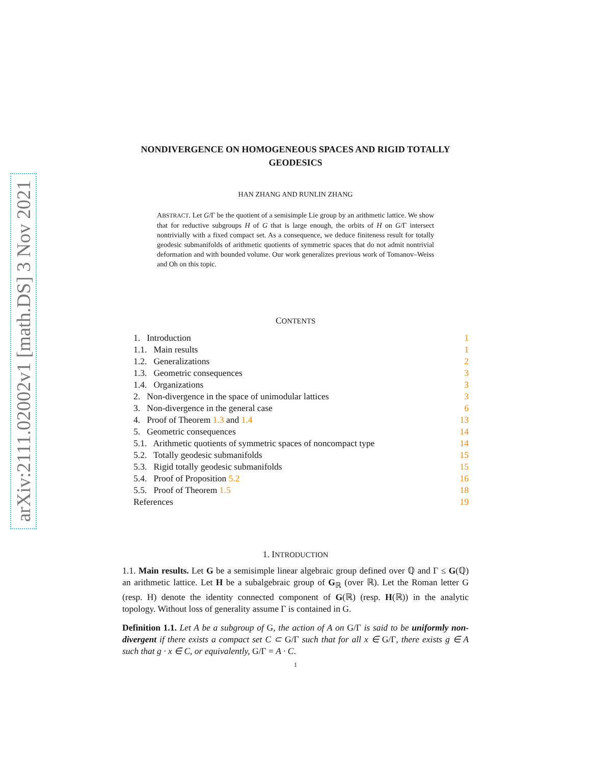arXiv:2111.02002v1 [math.DS] 3 Nov 2021
NONDIVERGENCE ON HOMOGENEOUS SPACES AND RIGID TOTALLY GEODESICS
HAN ZHANG AND RUNLIN ZHANG
ABSTRACT. Let G/Γ be the quotient of a semisimple Lie group by an arithmetic lattice. We show that for reductive subgroups H of G that is large enough, the orbits of H on G/Γ intersect nontrivially with a fixed compact set. As a consequence, we deduce finiteness result for totally geodesic submanifolds of arithmetic quotients of symmetric spaces that do not admit nontrivial deformation and with bounded volume. Our work generalizes previous work of Tomanov–Weiss and Oh on this topic.
CONTENTS
1. Introduction 1
1.1. Main results 1
1.2. Generalizations 2
1.3. Geometric consequences 3
1.4. Organizations 3
2. Non-divergence in the space of unimodular lattices 3
3. Non-divergence in the general case 6
4. Proof of Theorem 1.3 and 1.4 13
5. Geometric consequences 14
5.1. Arithmetic quotients of symmetric spaces of noncompact type 14
5.2. Totally geodesic submanifolds 15
5.3. Rigid totally geodesic submanifolds 15
5.4. Proof of Proposition 5.2 16
5.5. Proof of Theorem 1.5 18
References 19
1. INTRODUCTION
1.1. Main results. Let G be a semisimple linear algebraic group defined over ℚ and Γ ≤ G(ℚ) an arithmetic lattice. Let H be a subalgebraic group of G<sub>ℝ</sub> (over ℝ). Let the Roman letter G (resp. H) denote the identity connected component of G(ℝ) (resp. H(ℝ)) in the analytic topology. Without loss of generality assume Γ is contained in G.
Definition 1.1. Let A be a subgroup of G, the action of A on G/Γ is said to be uniformly non-divergent if there exists a compact set C ⊂ G/Γ such that for all x ∈ G/Γ, there exists g ∈ A such that g · x ∈ C, or equivalently, G/Γ = A · C.
1